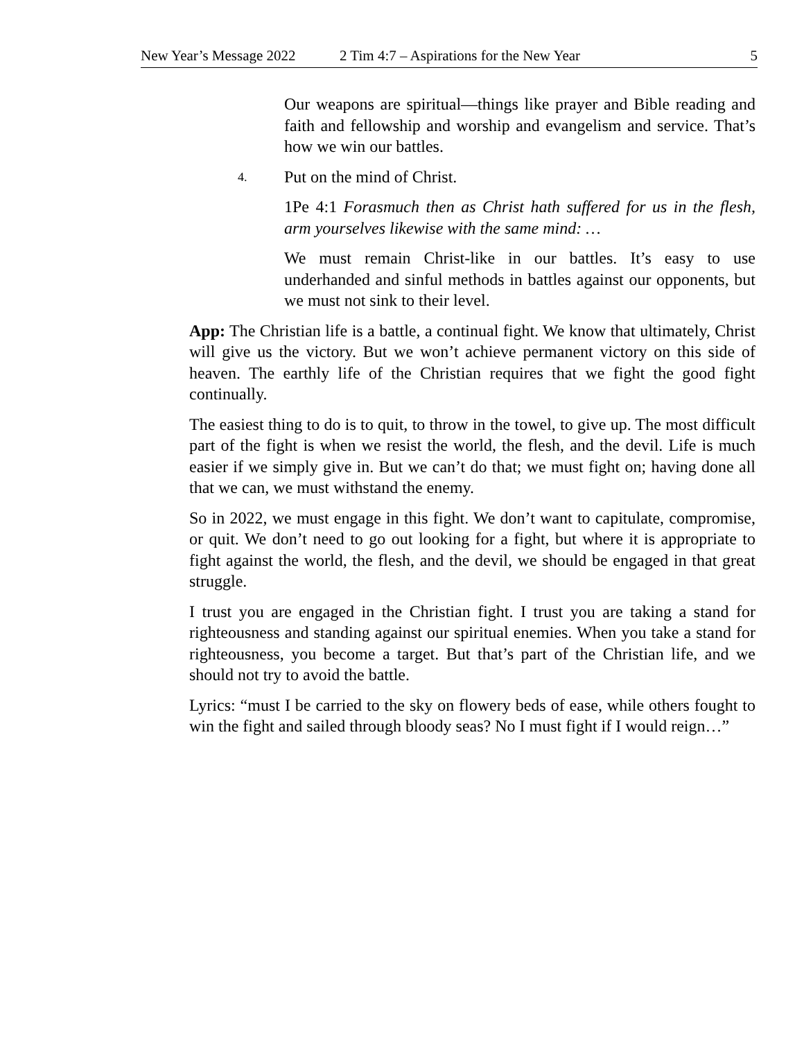New Year’s Message 2022 2 Tim 4:7 – Aspirations for the New Year 5
Our weapons are spiritual—things like prayer and Bible reading and faith and fellowship and worship and evangelism and service. That’s how we win our battles.
4. Put on the mind of Christ.
1Pe 4:1 Forasmuch then as Christ hath suffered for us in the flesh, arm yourselves likewise with the same mind: …
We must remain Christ-like in our battles. It’s easy to use underhanded and sinful methods in battles against our opponents, but we must not sink to their level.
App: The Christian life is a battle, a continual fight. We know that ultimately, Christ will give us the victory. But we won’t achieve permanent victory on this side of heaven. The earthly life of the Christian requires that we fight the good fight continually.
The easiest thing to do is to quit, to throw in the towel, to give up. The most difficult part of the fight is when we resist the world, the flesh, and the devil. Life is much easier if we simply give in. But we can’t do that; we must fight on; having done all that we can, we must withstand the enemy.
So in 2022, we must engage in this fight. We don’t want to capitulate, compromise, or quit. We don’t need to go out looking for a fight, but where it is appropriate to fight against the world, the flesh, and the devil, we should be engaged in that great struggle.
I trust you are engaged in the Christian fight. I trust you are taking a stand for righteousness and standing against our spiritual enemies. When you take a stand for righteousness, you become a target. But that’s part of the Christian life, and we should not try to avoid the battle.
Lyrics: “must I be carried to the sky on flowery beds of ease, while others fought to win the fight and sailed through bloody seas? No I must fight if I would reign…”